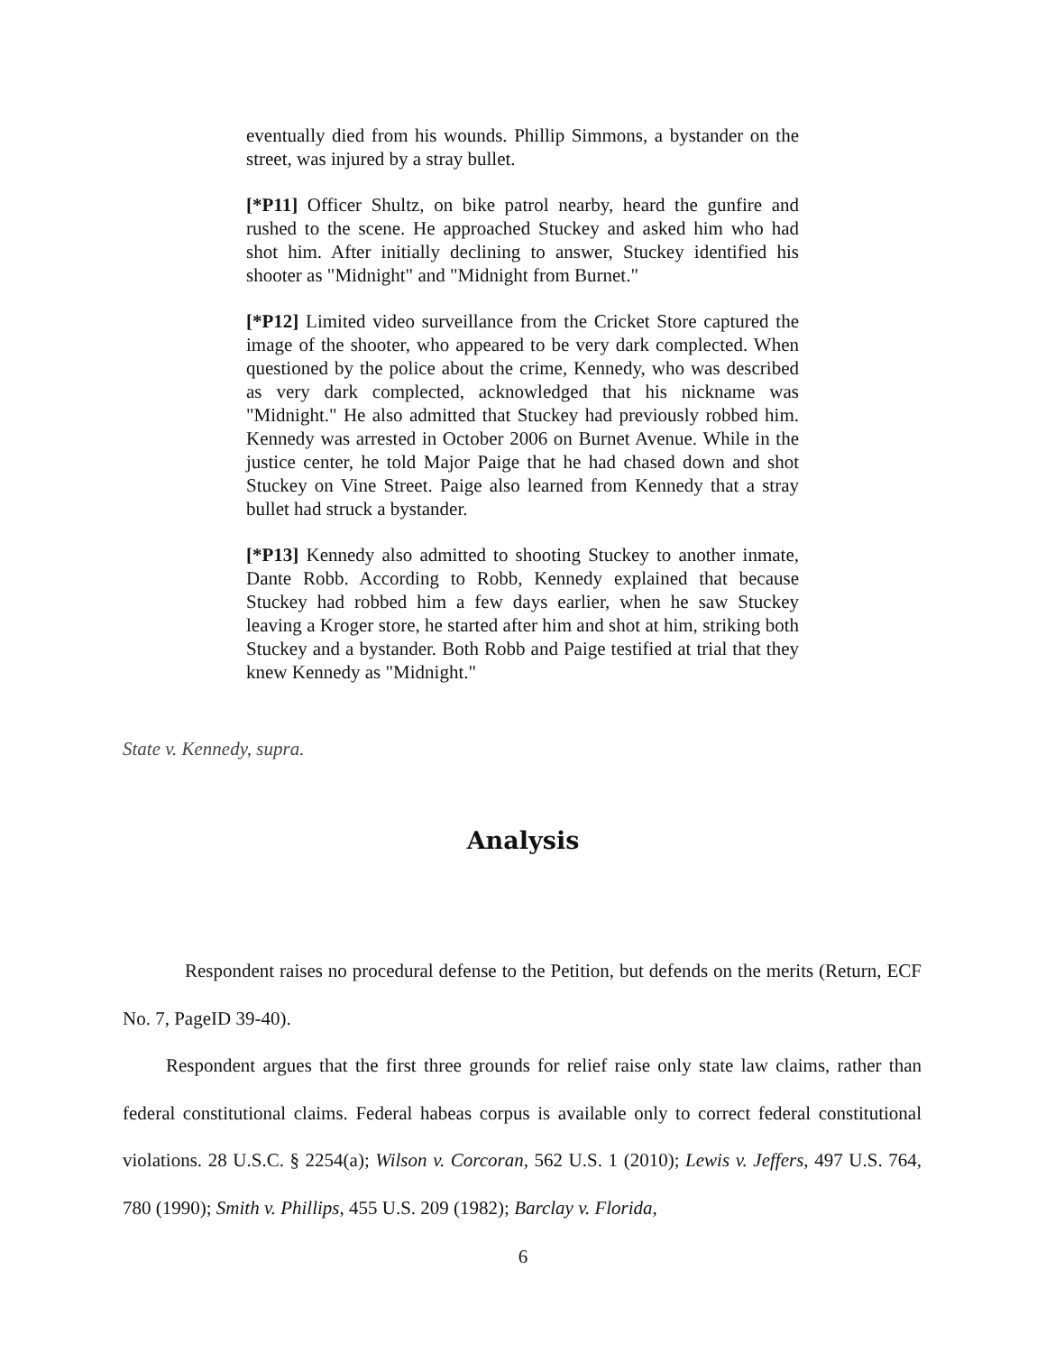eventually died from his wounds. Phillip Simmons, a bystander on the street, was injured by a stray bullet.
[*P11] Officer Shultz, on bike patrol nearby, heard the gunfire and rushed to the scene. He approached Stuckey and asked him who had shot him. After initially declining to answer, Stuckey identified his shooter as "Midnight" and "Midnight from Burnet."
[*P12] Limited video surveillance from the Cricket Store captured the image of the shooter, who appeared to be very dark complected. When questioned by the police about the crime, Kennedy, who was described as very dark complected, acknowledged that his nickname was "Midnight." He also admitted that Stuckey had previously robbed him. Kennedy was arrested in October 2006 on Burnet Avenue. While in the justice center, he told Major Paige that he had chased down and shot Stuckey on Vine Street. Paige also learned from Kennedy that a stray bullet had struck a bystander.
[*P13] Kennedy also admitted to shooting Stuckey to another inmate, Dante Robb. According to Robb, Kennedy explained that because Stuckey had robbed him a few days earlier, when he saw Stuckey leaving a Kroger store, he started after him and shot at him, striking both Stuckey and a bystander. Both Robb and Paige testified at trial that they knew Kennedy as "Midnight."
State v. Kennedy, supra.
Analysis
Respondent raises no procedural defense to the Petition, but defends on the merits (Return, ECF No. 7, PageID 39-40).
Respondent argues that the first three grounds for relief raise only state law claims, rather than federal constitutional claims. Federal habeas corpus is available only to correct federal constitutional violations. 28 U.S.C. § 2254(a); Wilson v. Corcoran, 562 U.S. 1 (2010); Lewis v. Jeffers, 497 U.S. 764, 780 (1990); Smith v. Phillips, 455 U.S. 209 (1982); Barclay v. Florida,
6